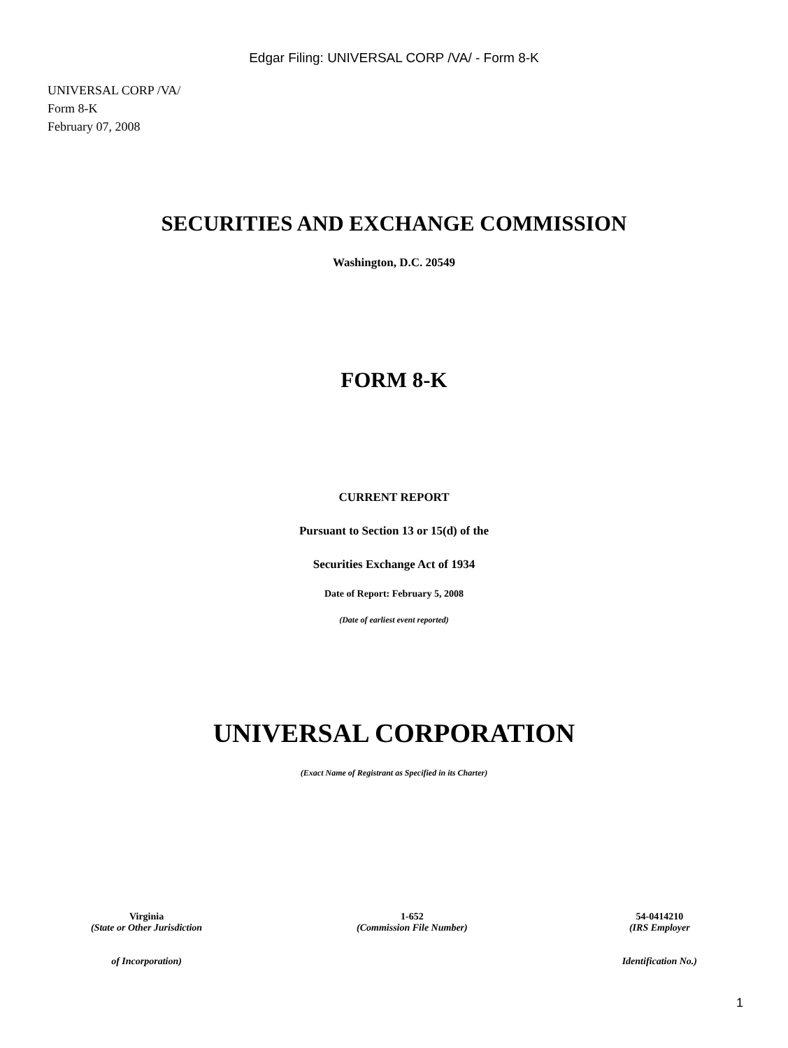Edgar Filing: UNIVERSAL CORP /VA/ - Form 8-K
UNIVERSAL CORP /VA/
Form 8-K
February 07, 2008
SECURITIES AND EXCHANGE COMMISSION
Washington, D.C. 20549
FORM 8-K
CURRENT REPORT
Pursuant to Section 13 or 15(d) of the
Securities Exchange Act of 1934
Date of Report: February 5, 2008
(Date of earliest event reported)
UNIVERSAL CORPORATION
(Exact Name of Registrant as Specified in its Charter)
Virginia
(State or Other Jurisdiction
of Incorporation)
1-652
(Commission File Number)
54-0414210
(IRS Employer
Identification No.)
1